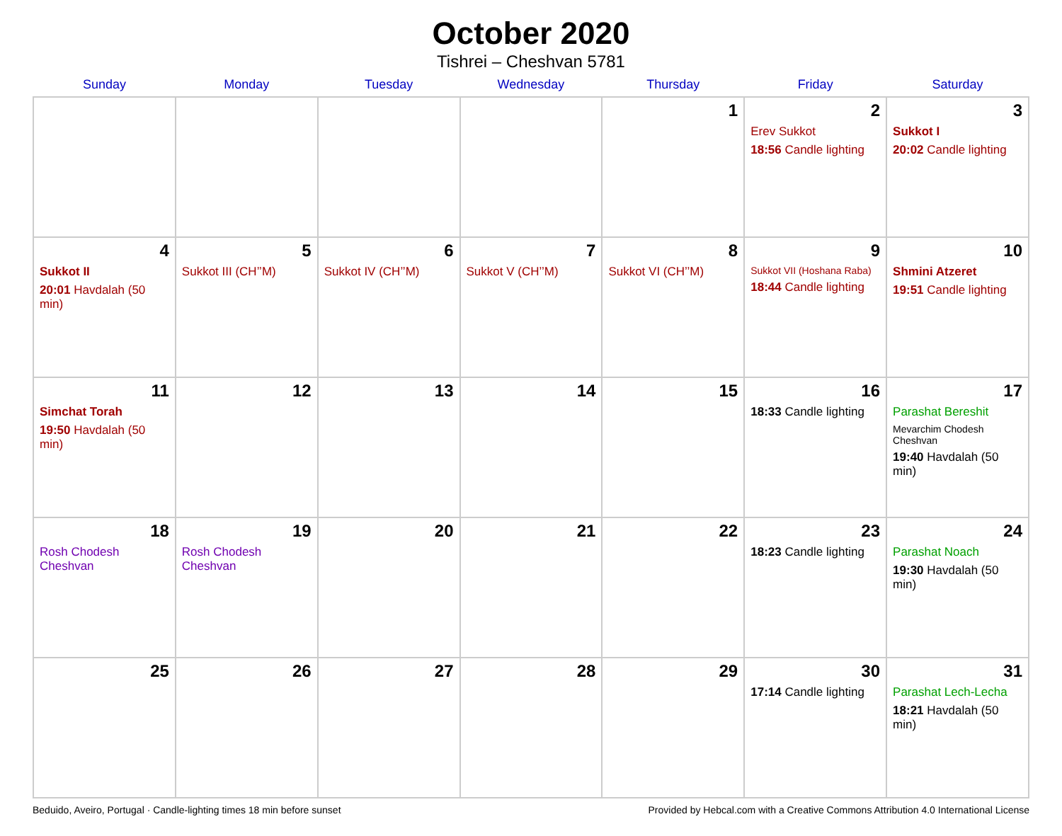October 2020
Tishrei – Cheshvan 5781
| Sunday | Monday | Tuesday | Wednesday | Thursday | Friday | Saturday |
| --- | --- | --- | --- | --- | --- | --- |
| | | | | 1 | 2 Erev Sukkot 18:56 Candle lighting | 3 Sukkot I 20:02 Candle lighting |
| 4 Sukkot II 20:01 Havdalah (50 min) | 5 Sukkot III (CH’’M) | 6 Sukkot IV (CH’’M) | 7 Sukkot V (CH’’M) | 8 Sukkot VI (CH’’M) | 9 Sukkot VII (Hoshana Raba) 18:44 Candle lighting | 10 Shmini Atzeret 19:51 Candle lighting |
| 11 Simchat Torah 19:50 Havdalah (50 min) | 12 | 13 | 14 | 15 | 16 18:33 Candle lighting | 17 Parashat Bereshit Mevarchim Chodesh Cheshvan 19:40 Havdalah (50 min) |
| 18 Rosh Chodesh Cheshvan | 19 Rosh Chodesh Cheshvan | 20 | 21 | 22 | 23 18:23 Candle lighting | 24 Parashat Noach 19:30 Havdalah (50 min) |
| 25 | 26 | 27 | 28 | 29 | 30 17:14 Candle lighting | 31 Parashat Lech-Lecha 18:21 Havdalah (50 min) |
Beduido, Aveiro, Portugal · Candle-lighting times 18 min before sunset Provided by Hebcal.com with a Creative Commons Attribution 4.0 International License